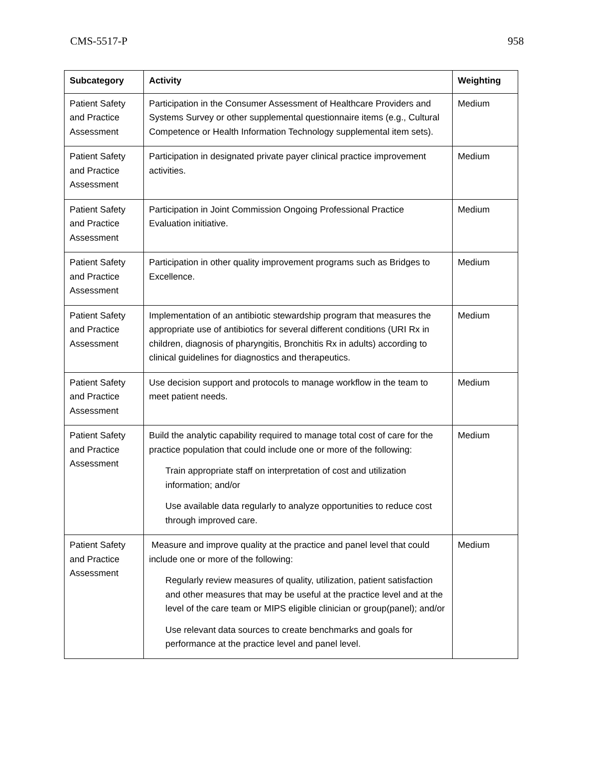CMS-5517-P 958
| Subcategory | Activity | Weighting |
| --- | --- | --- |
| Patient Safety and Practice Assessment | Participation in the Consumer Assessment of Healthcare Providers and Systems Survey or other supplemental questionnaire items (e.g., Cultural Competence or Health Information Technology supplemental item sets). | Medium |
| Patient Safety and Practice Assessment | Participation in designated private payer clinical practice improvement activities. | Medium |
| Patient Safety and Practice Assessment | Participation in Joint Commission Ongoing Professional Practice Evaluation initiative. | Medium |
| Patient Safety and Practice Assessment | Participation in other quality improvement programs such as Bridges to Excellence. | Medium |
| Patient Safety and Practice Assessment | Implementation of an antibiotic stewardship program that measures the appropriate use of antibiotics for several different conditions (URI Rx in children, diagnosis of pharyngitis, Bronchitis Rx in adults) according to clinical guidelines for diagnostics and therapeutics. | Medium |
| Patient Safety and Practice Assessment | Use decision support and protocols to manage workflow in the team to meet patient needs. | Medium |
| Patient Safety and Practice Assessment | Build the analytic capability required to manage total cost of care for the practice population that could include one or more of the following: Train appropriate staff on interpretation of cost and utilization information; and/or Use available data regularly to analyze opportunities to reduce cost through improved care. | Medium |
| Patient Safety and Practice Assessment | Measure and improve quality at the practice and panel level that could include one or more of the following: Regularly review measures of quality, utilization, patient satisfaction and other measures that may be useful at the practice level and at the level of the care team or MIPS eligible clinician or group(panel); and/or Use relevant data sources to create benchmarks and goals for performance at the practice level and panel level. | Medium |